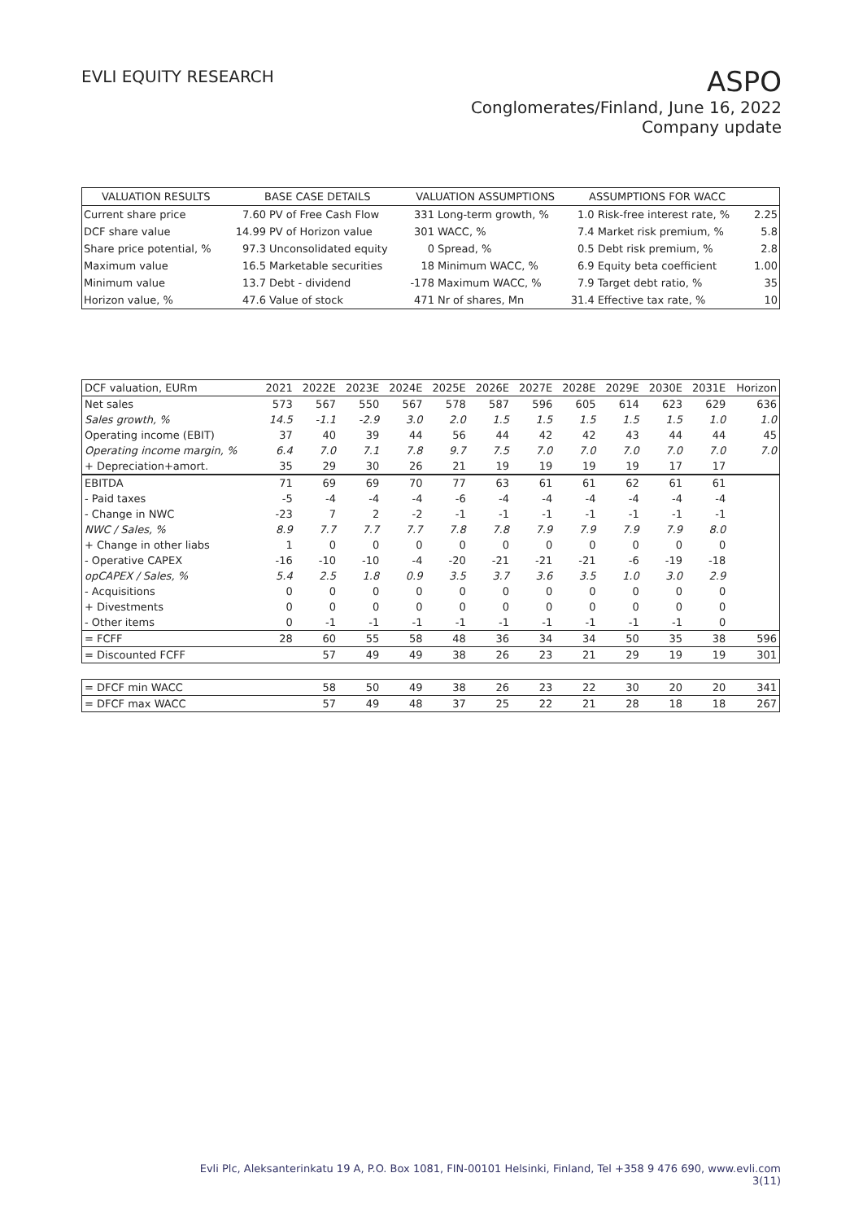EVLI EQUITY RESEARCH
ASPO
Conglomerates/Finland, June 16, 2022
Company update
| VALUATION RESULTS | BASE CASE DETAILS | | VALUATION ASSUMPTIONS | | ASSUMPTIONS FOR WACC | | |
| Current share price | 7.60 | PV of Free Cash Flow | 331 | Long-term growth, % | 1.0 | Risk-free interest rate, % | 2.25 |
| DCF share value | 14.99 | PV of Horizon value | 301 | WACC, % | 7.4 | Market risk premium, % | 5.8 |
| Share price potential, % | 97.3 | Unconsolidated equity | 0 | Spread, % | 0.5 | Debt risk premium, % | 2.8 |
| Maximum value | 16.5 | Marketable securities | 18 | Minimum WACC, % | 6.9 | Equity beta coefficient | 1.00 |
| Minimum value | 13.7 | Debt - dividend | -178 | Maximum WACC, % | 7.9 | Target debt ratio, % | 35 |
| Horizon value, % | 47.6 | Value of stock | 471 | Nr of shares, Mn | 31.4 | Effective tax rate, % | 10 |
| DCF valuation, EURm | 2021 | 2022E | 2023E | 2024E | 2025E | 2026E | 2027E | 2028E | 2029E | 2030E | 2031E | Horizon |
| Net sales | 573 | 567 | 550 | 567 | 578 | 587 | 596 | 605 | 614 | 623 | 629 | 636 |
| Sales growth, % | 14.5 | -1.1 | -2.9 | 3.0 | 2.0 | 1.5 | 1.5 | 1.5 | 1.5 | 1.5 | 1.0 | 1.0 |
| Operating income (EBIT) | 37 | 40 | 39 | 44 | 56 | 44 | 42 | 42 | 43 | 44 | 44 | 45 |
| Operating income margin, % | 6.4 | 7.0 | 7.1 | 7.8 | 9.7 | 7.5 | 7.0 | 7.0 | 7.0 | 7.0 | 7.0 | 7.0 |
| + Depreciation+amort. | 35 | 29 | 30 | 26 | 21 | 19 | 19 | 19 | 19 | 17 | 17 | |
| EBITDA | 71 | 69 | 69 | 70 | 77 | 63 | 61 | 61 | 62 | 61 | 61 | |
| - Paid taxes | -5 | -4 | -4 | -4 | -6 | -4 | -4 | -4 | -4 | -4 | -4 | |
| - Change in NWC | -23 | 7 | 2 | -2 | -1 | -1 | -1 | -1 | -1 | -1 | -1 | |
| NWC / Sales, % | 8.9 | 7.7 | 7.7 | 7.7 | 7.8 | 7.8 | 7.9 | 7.9 | 7.9 | 7.9 | 8.0 | |
| + Change in other liabs | 1 | 0 | 0 | 0 | 0 | 0 | 0 | 0 | 0 | 0 | 0 | |
| - Operative CAPEX | -16 | -10 | -10 | -4 | -20 | -21 | -21 | -21 | -6 | -19 | -18 | |
| opCAPEX / Sales, % | 5.4 | 2.5 | 1.8 | 0.9 | 3.5 | 3.7 | 3.6 | 3.5 | 1.0 | 3.0 | 2.9 | |
| - Acquisitions | 0 | 0 | 0 | 0 | 0 | 0 | 0 | 0 | 0 | 0 | 0 | |
| + Divestments | 0 | 0 | 0 | 0 | 0 | 0 | 0 | 0 | 0 | 0 | 0 | |
| - Other items | 0 | -1 | -1 | -1 | -1 | -1 | -1 | -1 | -1 | -1 | 0 | |
| = FCFF | 28 | 60 | 55 | 58 | 48 | 36 | 34 | 34 | 50 | 35 | 38 | 596 |
| = Discounted FCFF | | 57 | 49 | 49 | 38 | 26 | 23 | 21 | 29 | 19 | 19 | 301 |
| = DFCF min WACC | | 58 | 50 | 49 | 38 | 26 | 23 | 22 | 30 | 20 | 20 | 341 |
| = DFCF max WACC | | 57 | 49 | 48 | 37 | 25 | 22 | 21 | 28 | 18 | 18 | 267 |
Evli Plc, Aleksanterinkatu 19 A, P.O. Box 1081, FIN-00101 Helsinki, Finland, Tel +358 9 476 690, www.evli.com
3(11)